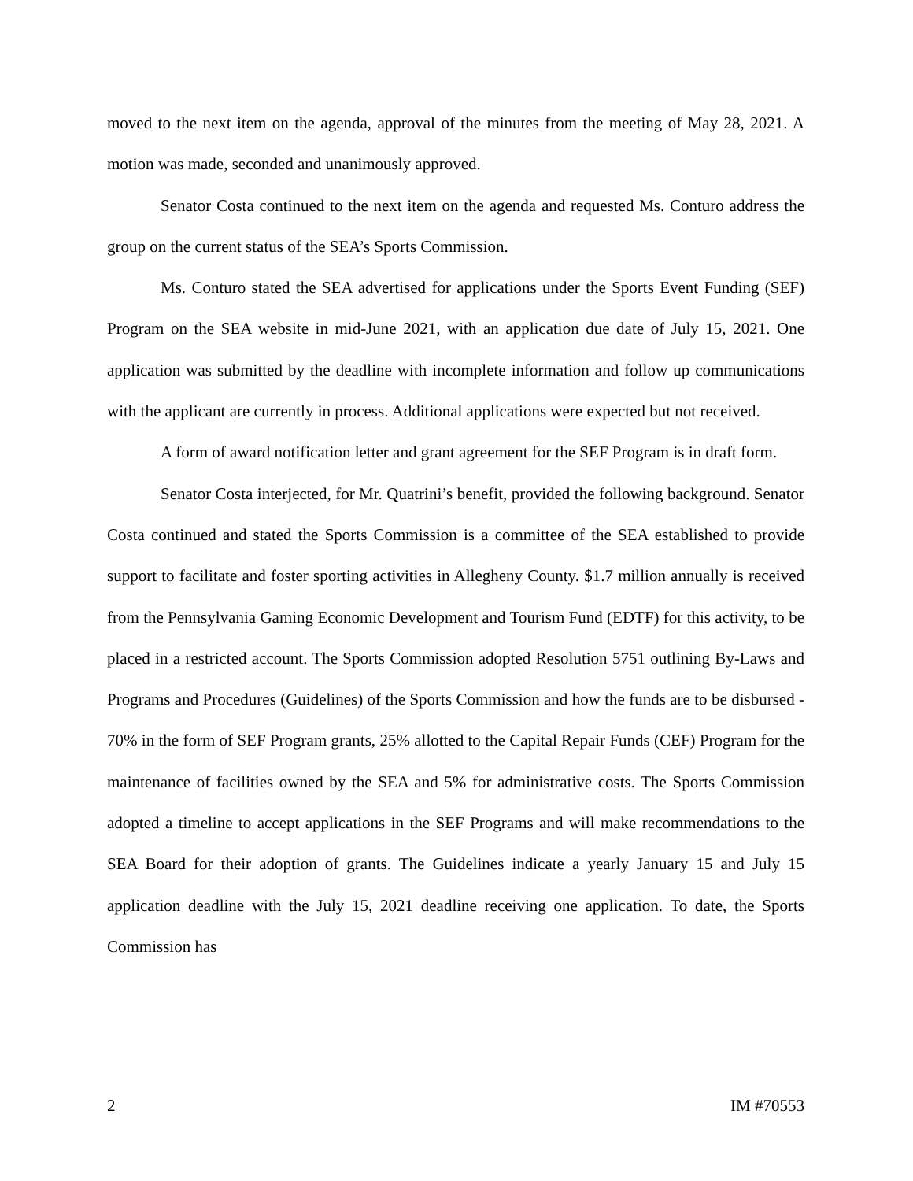moved to the next item on the agenda, approval of the minutes from the meeting of May 28, 2021. A motion was made, seconded and unanimously approved.
Senator Costa continued to the next item on the agenda and requested Ms. Conturo address the group on the current status of the SEA’s Sports Commission.
Ms. Conturo stated the SEA advertised for applications under the Sports Event Funding (SEF) Program on the SEA website in mid-June 2021, with an application due date of July 15, 2021. One application was submitted by the deadline with incomplete information and follow up communications with the applicant are currently in process. Additional applications were expected but not received.
A form of award notification letter and grant agreement for the SEF Program is in draft form.
Senator Costa interjected, for Mr. Quatrini’s benefit, provided the following background. Senator Costa continued and stated the Sports Commission is a committee of the SEA established to provide support to facilitate and foster sporting activities in Allegheny County. $1.7 million annually is received from the Pennsylvania Gaming Economic Development and Tourism Fund (EDTF) for this activity, to be placed in a restricted account. The Sports Commission adopted Resolution 5751 outlining By-Laws and Programs and Procedures (Guidelines) of the Sports Commission and how the funds are to be disbursed - 70% in the form of SEF Program grants, 25% allotted to the Capital Repair Funds (CEF) Program for the maintenance of facilities owned by the SEA and 5% for administrative costs. The Sports Commission adopted a timeline to accept applications in the SEF Programs and will make recommendations to the SEA Board for their adoption of grants. The Guidelines indicate a yearly January 15 and July 15 application deadline with the July 15, 2021 deadline receiving one application. To date, the Sports Commission has
2 IM #70553